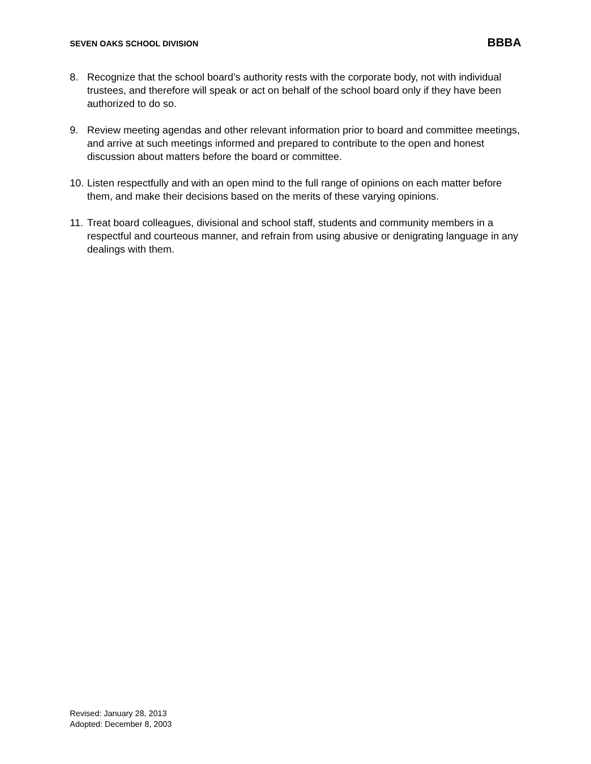SEVEN OAKS SCHOOL DIVISION BBBA
8. Recognize that the school board’s authority rests with the corporate body, not with individual trustees, and therefore will speak or act on behalf of the school board only if they have been authorized to do so.
9. Review meeting agendas and other relevant information prior to board and committee meetings, and arrive at such meetings informed and prepared to contribute to the open and honest discussion about matters before the board or committee.
10. Listen respectfully and with an open mind to the full range of opinions on each matter before them, and make their decisions based on the merits of these varying opinions.
11. Treat board colleagues, divisional and school staff, students and community members in a respectful and courteous manner, and refrain from using abusive or denigrating language in any dealings with them.
Revised: January 28, 2013
Adopted: December 8, 2003